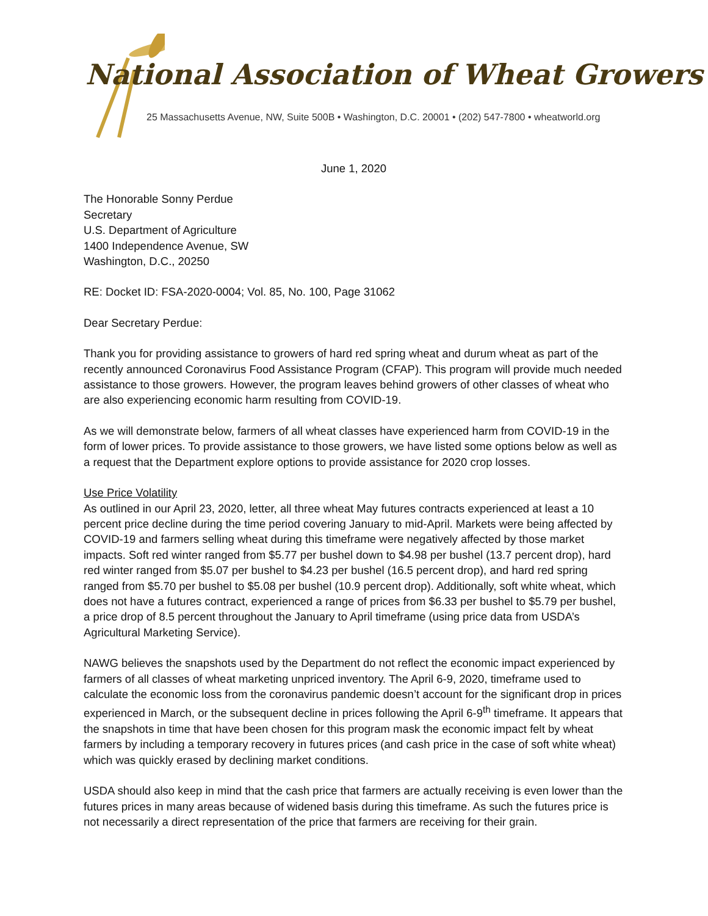National Association of Wheat Growers
25 Massachusetts Avenue, NW, Suite 500B • Washington, D.C. 20001 • (202) 547-7800 • wheatworld.org
June 1, 2020
The Honorable Sonny Perdue
Secretary
U.S. Department of Agriculture
1400 Independence Avenue, SW
Washington, D.C., 20250
RE: Docket ID: FSA-2020-0004; Vol. 85, No. 100, Page 31062
Dear Secretary Perdue:
Thank you for providing assistance to growers of hard red spring wheat and durum wheat as part of the recently announced Coronavirus Food Assistance Program (CFAP). This program will provide much needed assistance to those growers. However, the program leaves behind growers of other classes of wheat who are also experiencing economic harm resulting from COVID-19.
As we will demonstrate below, farmers of all wheat classes have experienced harm from COVID-19 in the form of lower prices. To provide assistance to those growers, we have listed some options below as well as a request that the Department explore options to provide assistance for 2020 crop losses.
Use Price Volatility
As outlined in our April 23, 2020, letter, all three wheat May futures contracts experienced at least a 10 percent price decline during the time period covering January to mid-April. Markets were being affected by COVID-19 and farmers selling wheat during this timeframe were negatively affected by those market impacts. Soft red winter ranged from $5.77 per bushel down to $4.98 per bushel (13.7 percent drop), hard red winter ranged from $5.07 per bushel to $4.23 per bushel (16.5 percent drop), and hard red spring ranged from $5.70 per bushel to $5.08 per bushel (10.9 percent drop). Additionally, soft white wheat, which does not have a futures contract, experienced a range of prices from $6.33 per bushel to $5.79 per bushel, a price drop of 8.5 percent throughout the January to April timeframe (using price data from USDA’s Agricultural Marketing Service).
NAWG believes the snapshots used by the Department do not reflect the economic impact experienced by farmers of all classes of wheat marketing unpriced inventory. The April 6-9, 2020, timeframe used to calculate the economic loss from the coronavirus pandemic doesn’t account for the significant drop in prices experienced in March, or the subsequent decline in prices following the April 6-9<sup>th</sup> timeframe. It appears that the snapshots in time that have been chosen for this program mask the economic impact felt by wheat farmers by including a temporary recovery in futures prices (and cash price in the case of soft white wheat) which was quickly erased by declining market conditions.
USDA should also keep in mind that the cash price that farmers are actually receiving is even lower than the futures prices in many areas because of widened basis during this timeframe. As such the futures price is not necessarily a direct representation of the price that farmers are receiving for their grain.